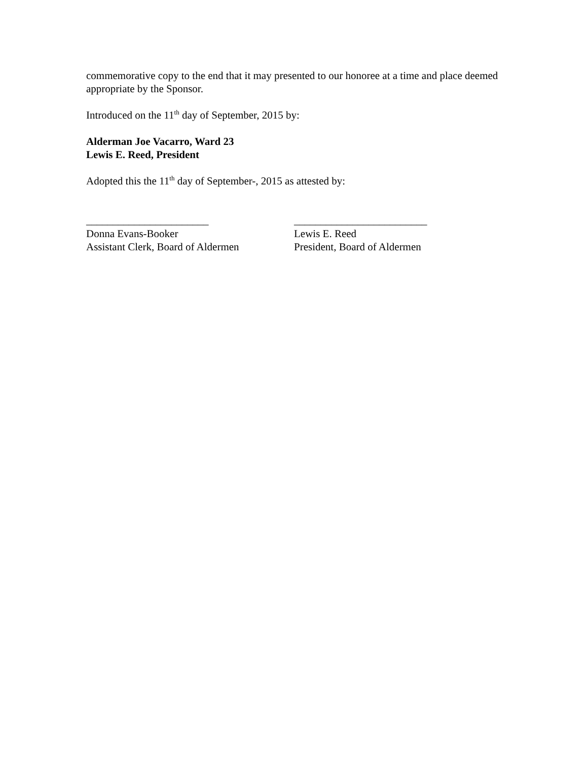commemorative copy to the end that it may presented to our honoree at a time and place deemed appropriate by the Sponsor.
Introduced on the 11<sup>th</sup> day of September, 2015 by:
Alderman Joe Vacarro, Ward 23
Lewis E. Reed, President
Adopted this the 11<sup>th</sup> day of September-, 2015 as attested by:
_______________________
Donna Evans-Booker
Assistant Clerk, Board of Aldermen
_________________________
Lewis E. Reed
President, Board of Aldermen